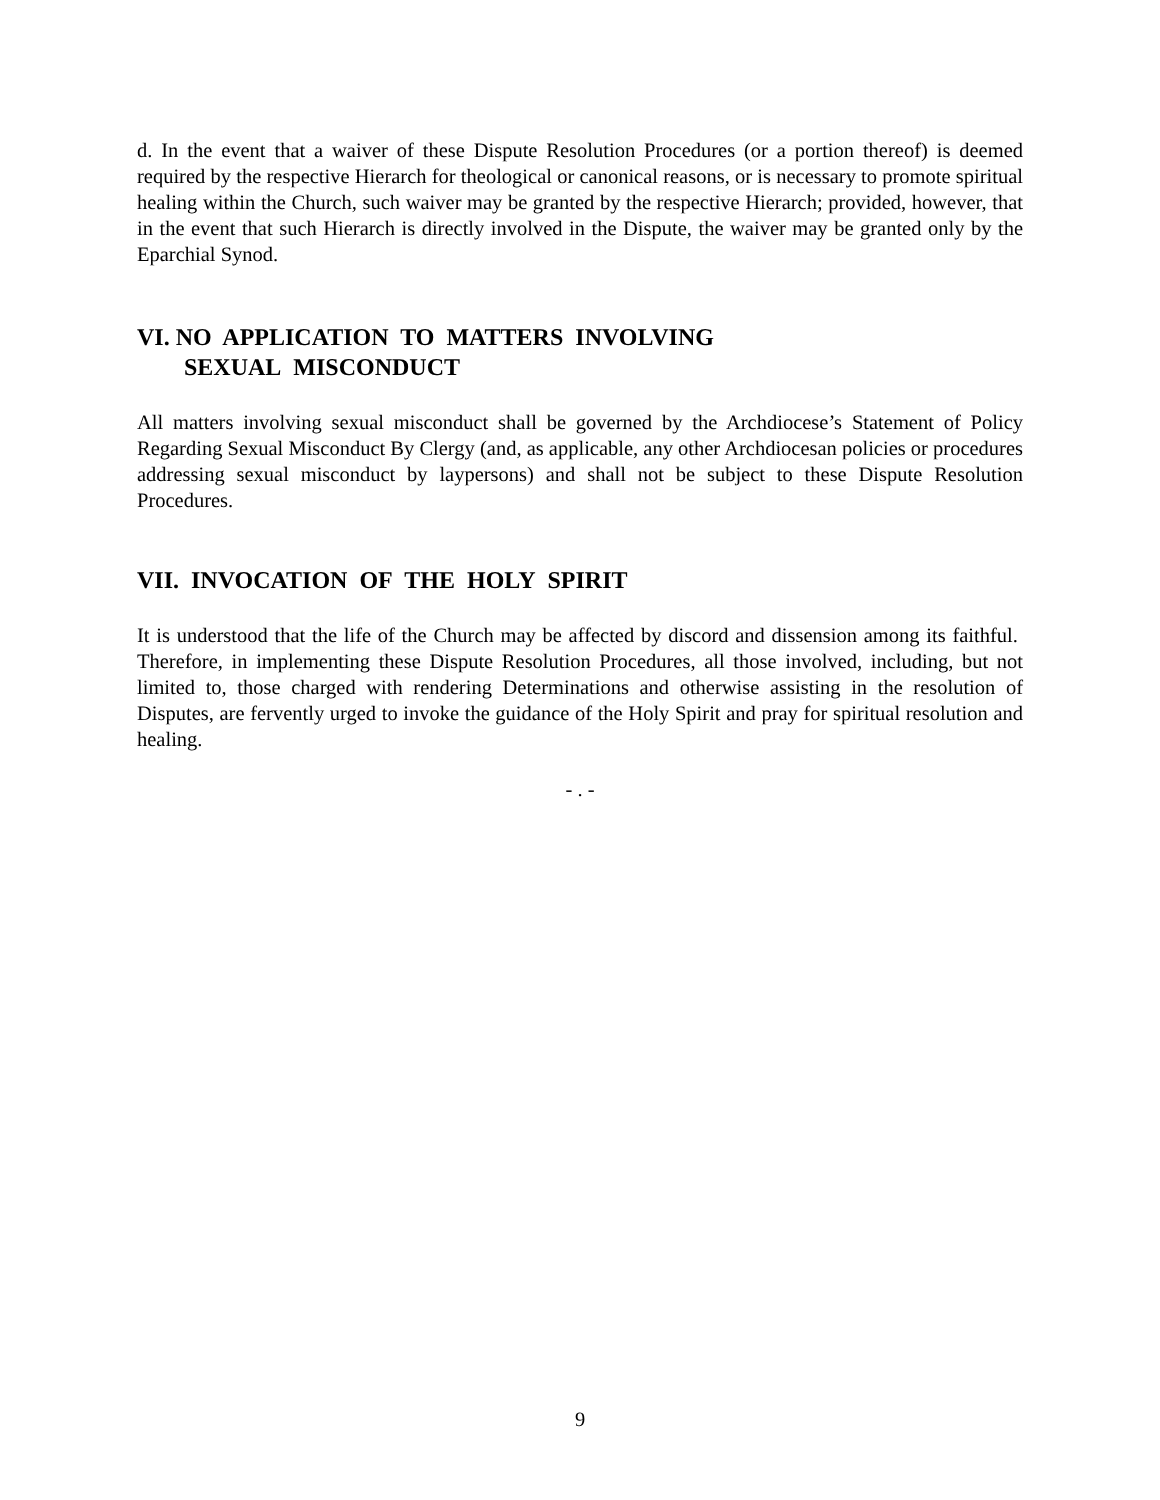d. In the event that a waiver of these Dispute Resolution Procedures (or a portion thereof) is deemed required by the respective Hierarch for theological or canonical reasons, or is necessary to promote spiritual healing within the Church, such waiver may be granted by the respective Hierarch; provided, however, that in the event that such Hierarch is directly involved in the Dispute, the waiver may be granted only by the Eparchial Synod.
VI. NO APPLICATION TO MATTERS INVOLVING
SEXUAL MISCONDUCT
All matters involving sexual misconduct shall be governed by the Archdiocese’s Statement of Policy Regarding Sexual Misconduct By Clergy (and, as applicable, any other Archdiocesan policies or procedures addressing sexual misconduct by laypersons) and shall not be subject to these Dispute Resolution Procedures.
VII. INVOCATION OF THE HOLY SPIRIT
It is understood that the life of the Church may be affected by discord and dissension among its faithful. Therefore, in implementing these Dispute Resolution Procedures, all those involved, including, but not limited to, those charged with rendering Determinations and otherwise assisting in the resolution of Disputes, are fervently urged to invoke the guidance of the Holy Spirit and pray for spiritual resolution and healing.
- . -
9